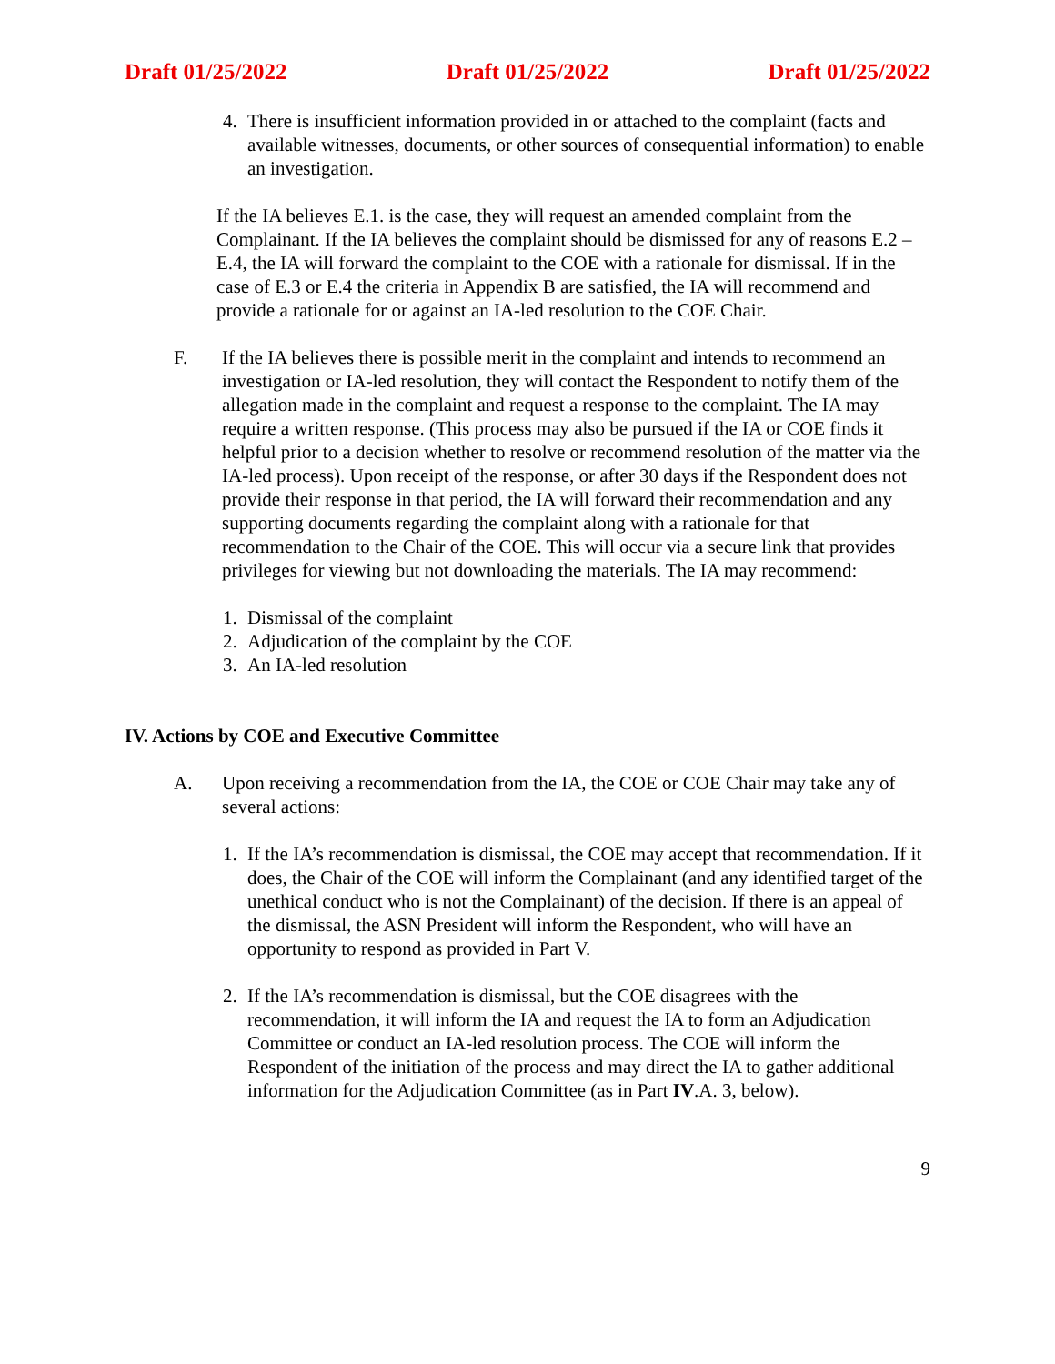Draft 01/25/2022 Draft 01/25/2022 Draft 01/25/2022
4. There is insufficient information provided in or attached to the complaint (facts and available witnesses, documents, or other sources of consequential information) to enable an investigation.
If the IA believes E.1. is the case, they will request an amended complaint from the Complainant. If the IA believes the complaint should be dismissed for any of reasons E.2 – E.4, the IA will forward the complaint to the COE with a rationale for dismissal. If in the case of E.3 or E.4 the criteria in Appendix B are satisfied, the IA will recommend and provide a rationale for or against an IA-led resolution to the COE Chair.
F. If the IA believes there is possible merit in the complaint and intends to recommend an investigation or IA-led resolution, they will contact the Respondent to notify them of the allegation made in the complaint and request a response to the complaint. The IA may require a written response. (This process may also be pursued if the IA or COE finds it helpful prior to a decision whether to resolve or recommend resolution of the matter via the IA-led process). Upon receipt of the response, or after 30 days if the Respondent does not provide their response in that period, the IA will forward their recommendation and any supporting documents regarding the complaint along with a rationale for that recommendation to the Chair of the COE. This will occur via a secure link that provides privileges for viewing but not downloading the materials. The IA may recommend:
1. Dismissal of the complaint
2. Adjudication of the complaint by the COE
3. An IA-led resolution
IV. Actions by COE and Executive Committee
A. Upon receiving a recommendation from the IA, the COE or COE Chair may take any of several actions:
1. If the IA’s recommendation is dismissal, the COE may accept that recommendation. If it does, the Chair of the COE will inform the Complainant (and any identified target of the unethical conduct who is not the Complainant) of the decision. If there is an appeal of the dismissal, the ASN President will inform the Respondent, who will have an opportunity to respond as provided in Part V.
2. If the IA’s recommendation is dismissal, but the COE disagrees with the recommendation, it will inform the IA and request the IA to form an Adjudication Committee or conduct an IA-led resolution process. The COE will inform the Respondent of the initiation of the process and may direct the IA to gather additional information for the Adjudication Committee (as in Part IV.A. 3, below).
9